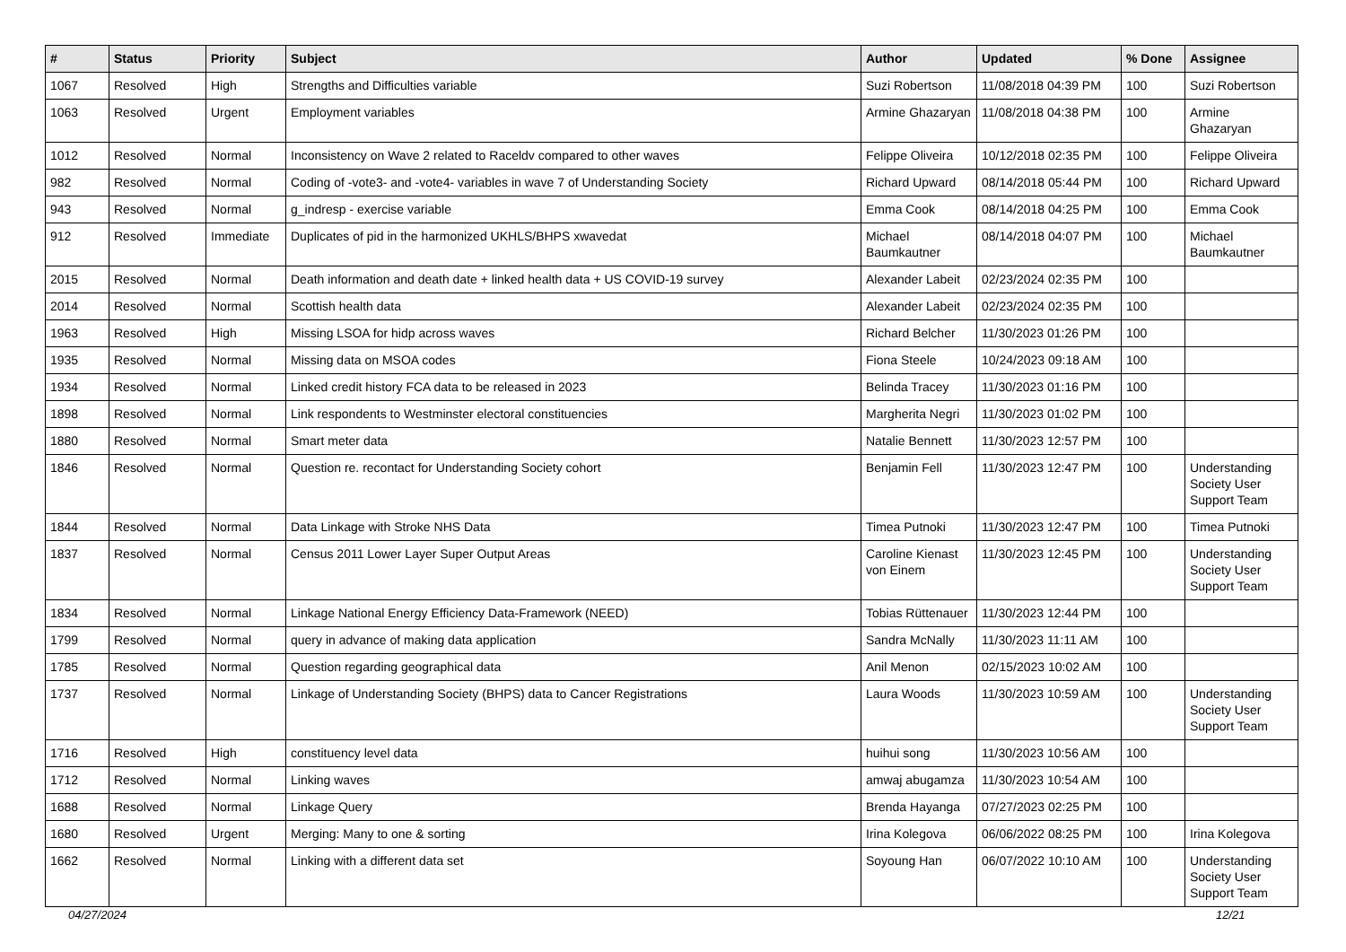| # | Status | Priority | Subject | Author | Updated | % Done | Assignee |
| --- | --- | --- | --- | --- | --- | --- | --- |
| 1067 | Resolved | High | Strengths and Difficulties variable | Suzi Robertson | 11/08/2018 04:39 PM | 100 | Suzi Robertson |
| 1063 | Resolved | Urgent | Employment variables | Armine Ghazaryan | 11/08/2018 04:38 PM | 100 | Armine Ghazaryan |
| 1012 | Resolved | Normal | Inconsistency on Wave 2 related to Raceldv compared to other waves | Felippe Oliveira | 10/12/2018 02:35 PM | 100 | Felippe Oliveira |
| 982 | Resolved | Normal | Coding of -vote3- and -vote4- variables in wave 7 of Understanding Society | Richard Upward | 08/14/2018 05:44 PM | 100 | Richard Upward |
| 943 | Resolved | Normal | g_indresp - exercise variable | Emma Cook | 08/14/2018 04:25 PM | 100 | Emma Cook |
| 912 | Resolved | Immediate | Duplicates of pid in the harmonized UKHLS/BHPS xwavedat | Michael Baumkautner | 08/14/2018 04:07 PM | 100 | Michael Baumkautner |
| 2015 | Resolved | Normal | Death information and death date + linked health data + US COVID-19 survey | Alexander Labeit | 02/23/2024 02:35 PM | 100 | |
| 2014 | Resolved | Normal | Scottish health data | Alexander Labeit | 02/23/2024 02:35 PM | 100 | |
| 1963 | Resolved | High | Missing LSOA for hidp across waves | Richard Belcher | 11/30/2023 01:26 PM | 100 | |
| 1935 | Resolved | Normal | Missing data on MSOA codes | Fiona Steele | 10/24/2023 09:18 AM | 100 | |
| 1934 | Resolved | Normal | Linked credit history FCA data to be released in 2023 | Belinda Tracey | 11/30/2023 01:16 PM | 100 | |
| 1898 | Resolved | Normal | Link respondents to Westminster electoral constituencies | Margherita Negri | 11/30/2023 01:02 PM | 100 | |
| 1880 | Resolved | Normal | Smart meter data | Natalie Bennett | 11/30/2023 12:57 PM | 100 | |
| 1846 | Resolved | Normal | Question re. recontact for Understanding Society cohort | Benjamin Fell | 11/30/2023 12:47 PM | 100 | Understanding Society User Support Team |
| 1844 | Resolved | Normal | Data Linkage with Stroke NHS Data | Timea Putnoki | 11/30/2023 12:47 PM | 100 | Timea Putnoki |
| 1837 | Resolved | Normal | Census 2011 Lower Layer Super Output Areas | Caroline Kienast von Einem | 11/30/2023 12:45 PM | 100 | Understanding Society User Support Team |
| 1834 | Resolved | Normal | Linkage National Energy Efficiency Data-Framework (NEED) | Tobias Rüttenauer | 11/30/2023 12:44 PM | 100 | |
| 1799 | Resolved | Normal | query in advance of making data application | Sandra McNally | 11/30/2023 11:11 AM | 100 | |
| 1785 | Resolved | Normal | Question regarding geographical data | Anil Menon | 02/15/2023 10:02 AM | 100 | |
| 1737 | Resolved | Normal | Linkage of Understanding Society (BHPS) data to Cancer Registrations | Laura Woods | 11/30/2023 10:59 AM | 100 | Understanding Society User Support Team |
| 1716 | Resolved | High | constituency level data | huihui song | 11/30/2023 10:56 AM | 100 | |
| 1712 | Resolved | Normal | Linking waves | amwaj abugamza | 11/30/2023 10:54 AM | 100 | |
| 1688 | Resolved | Normal | Linkage Query | Brenda Hayanga | 07/27/2023 02:25 PM | 100 | |
| 1680 | Resolved | Urgent | Merging: Many to one & sorting | Irina Kolegova | 06/06/2022 08:25 PM | 100 | Irina Kolegova |
| 1662 | Resolved | Normal | Linking with a different data set | Soyoung Han | 06/07/2022 10:10 AM | 100 | Understanding Society User Support Team |
04/27/2024 12/21